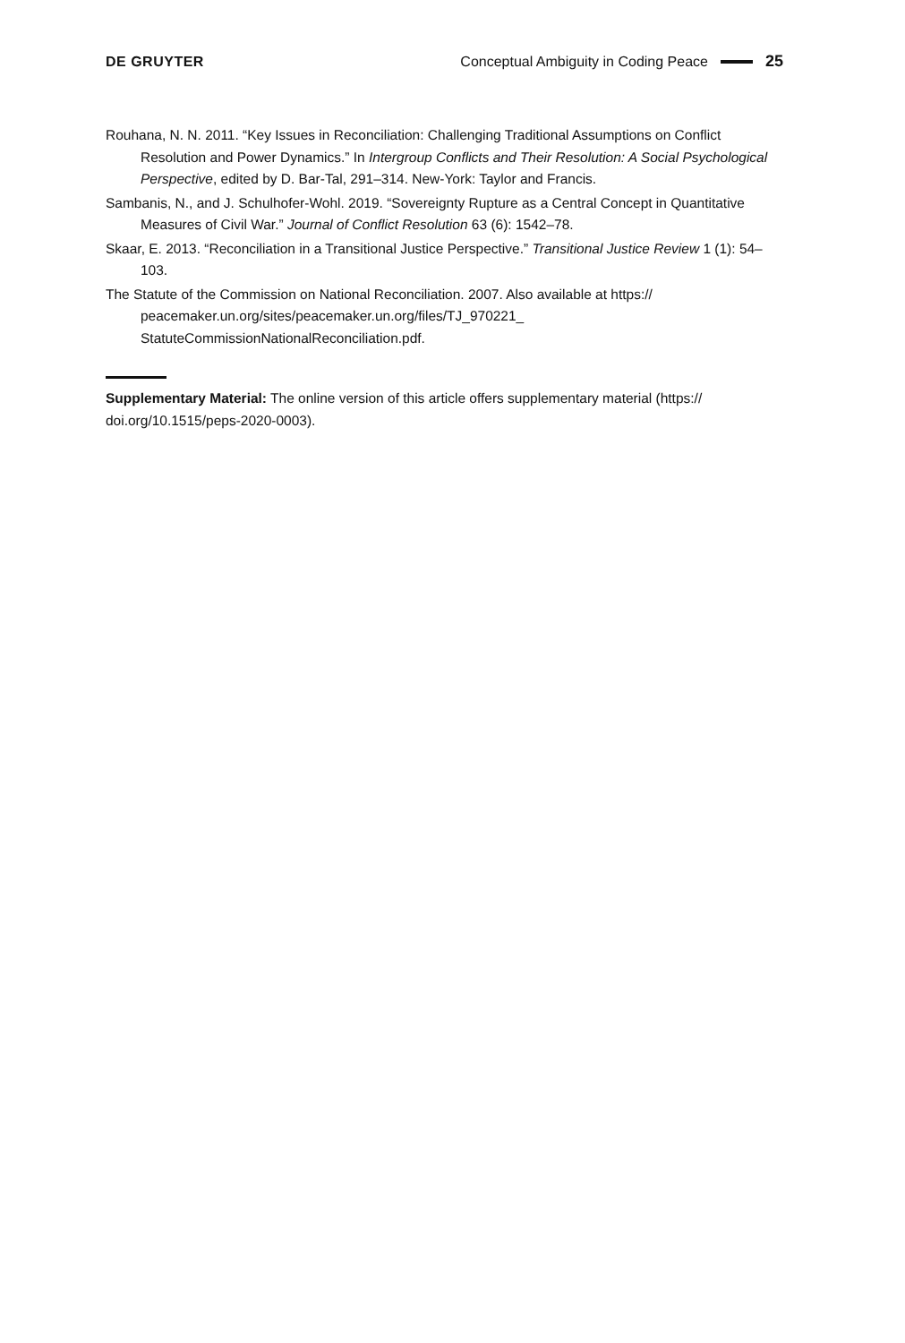DE GRUYTER Conceptual Ambiguity in Coding Peace 25
Rouhana, N. N. 2011. “Key Issues in Reconciliation: Challenging Traditional Assumptions on Conflict Resolution and Power Dynamics.” In Intergroup Conflicts and Their Resolution: A Social Psychological Perspective, edited by D. Bar-Tal, 291–314. New-York: Taylor and Francis.
Sambanis, N., and J. Schulhofer-Wohl. 2019. “Sovereignty Rupture as a Central Concept in Quantitative Measures of Civil War.” Journal of Conflict Resolution 63 (6): 1542–78.
Skaar, E. 2013. “Reconciliation in a Transitional Justice Perspective.” Transitional Justice Review 1 (1): 54–103.
The Statute of the Commission on National Reconciliation. 2007. Also available at https:// peacemaker.un.org/sites/peacemaker.un.org/files/TJ_970221_ StatuteCommissionNationalReconciliation.pdf.
Supplementary Material: The online version of this article offers supplementary material (https:// doi.org/10.1515/peps-2020-0003).